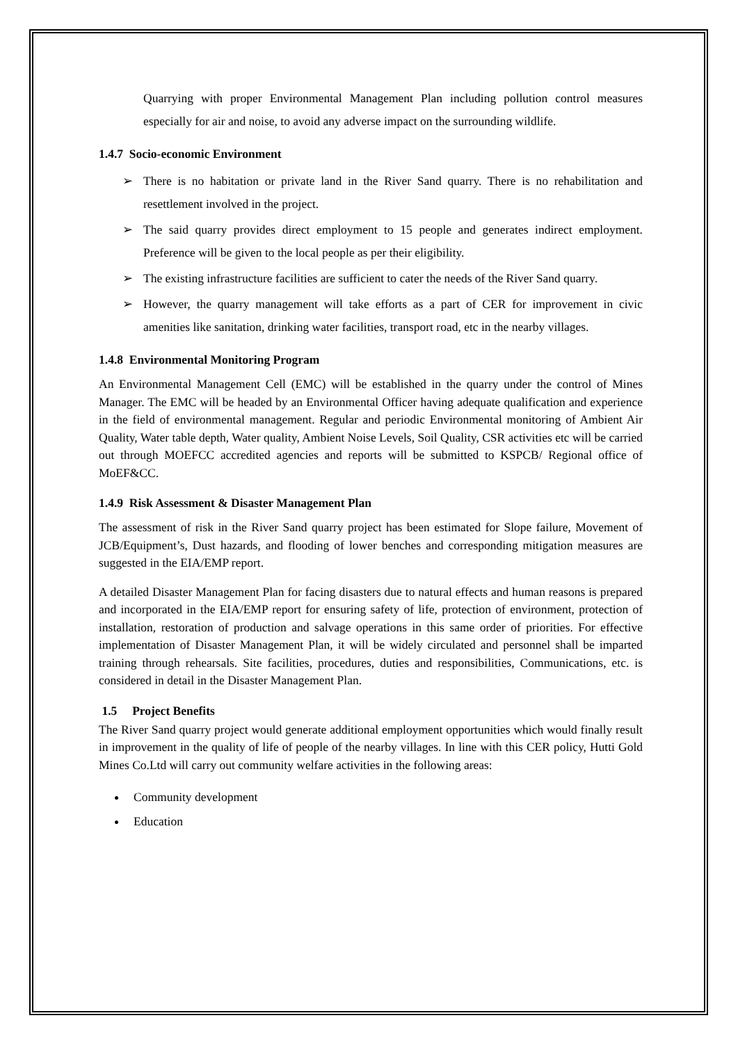Quarrying with proper Environmental Management Plan including pollution control measures especially for air and noise, to avoid any adverse impact on the surrounding wildlife.
1.4.7 Socio-economic Environment
➢ There is no habitation or private land in the River Sand quarry. There is no rehabilitation and resettlement involved in the project.
➢ The said quarry provides direct employment to 15 people and generates indirect employment. Preference will be given to the local people as per their eligibility.
➢ The existing infrastructure facilities are sufficient to cater the needs of the River Sand quarry.
➢ However, the quarry management will take efforts as a part of CER for improvement in civic amenities like sanitation, drinking water facilities, transport road, etc in the nearby villages.
1.4.8 Environmental Monitoring Program
An Environmental Management Cell (EMC) will be established in the quarry under the control of Mines Manager. The EMC will be headed by an Environmental Officer having adequate qualification and experience in the field of environmental management. Regular and periodic Environmental monitoring of Ambient Air Quality, Water table depth, Water quality, Ambient Noise Levels, Soil Quality, CSR activities etc will be carried out through MOEFCC accredited agencies and reports will be submitted to KSPCB/ Regional office of MoEF&CC.
1.4.9 Risk Assessment & Disaster Management Plan
The assessment of risk in the River Sand quarry project has been estimated for Slope failure, Movement of JCB/Equipment’s, Dust hazards, and flooding of lower benches and corresponding mitigation measures are suggested in the EIA/EMP report.
A detailed Disaster Management Plan for facing disasters due to natural effects and human reasons is prepared and incorporated in the EIA/EMP report for ensuring safety of life, protection of environment, protection of installation, restoration of production and salvage operations in this same order of priorities. For effective implementation of Disaster Management Plan, it will be widely circulated and personnel shall be imparted training through rehearsals. Site facilities, procedures, duties and responsibilities, Communications, etc. is considered in detail in the Disaster Management Plan.
1.5 Project Benefits
The River Sand quarry project would generate additional employment opportunities which would finally result in improvement in the quality of life of people of the nearby villages. In line with this CER policy, Hutti Gold Mines Co.Ltd will carry out community welfare activities in the following areas:
Community development
Education